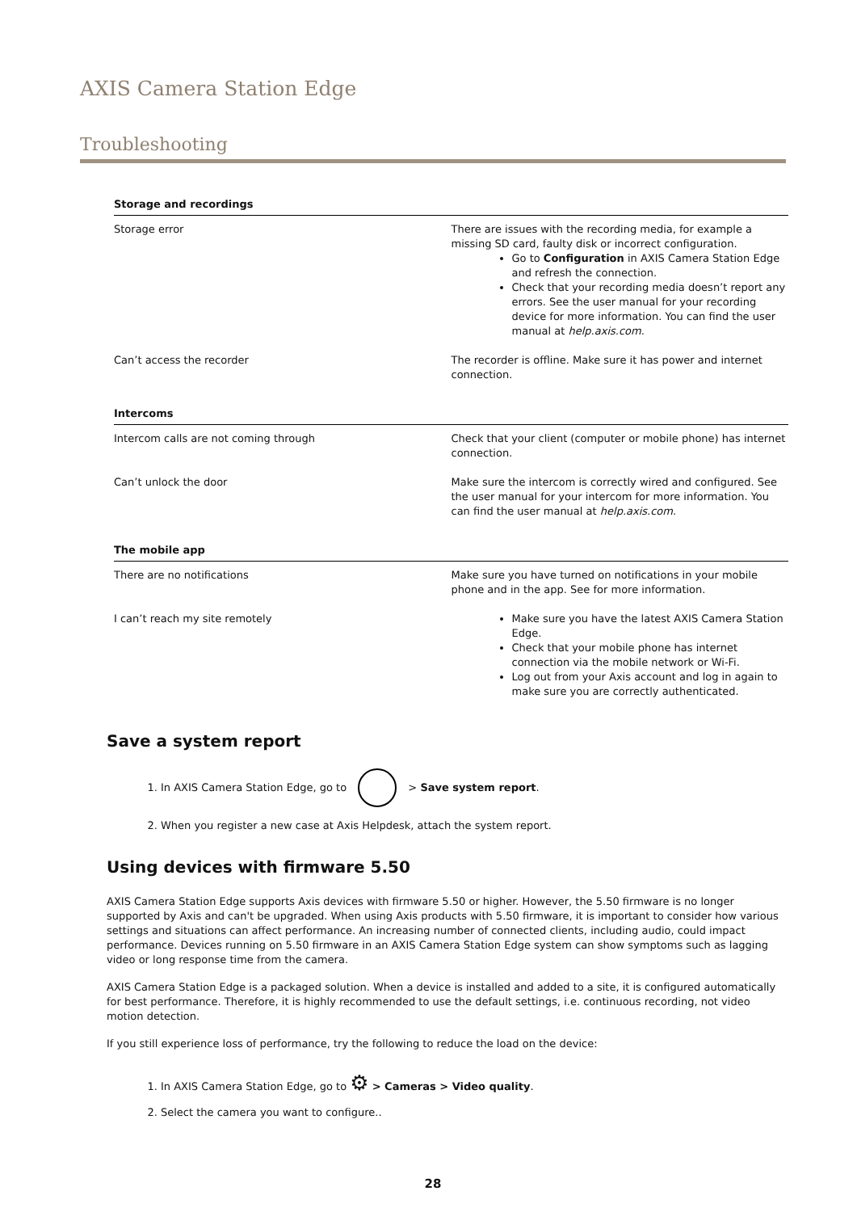AXIS Camera Station Edge
Troubleshooting
| Storage and recordings | |
| --- | --- |
| Storage error | There are issues with the recording media, for example a missing SD card, faulty disk or incorrect configuration. Go to Configuration in AXIS Camera Station Edge and refresh the connection. Check that your recording media doesn’t report any errors. See the user manual for your recording device for more information. You can find the user manual at help.axis.com . |
| Can’t access the recorder | The recorder is offline. Make sure it has power and internet connection. |
| Intercoms | |
| Intercom calls are not coming through | Check that your client (computer or mobile phone) has internet connection. |
| Can’t unlock the door | Make sure the intercom is correctly wired and configured. See the user manual for your intercom for more information. You can find the user manual at help.axis.com . |
| The mobile app | |
| There are no notifications | Make sure you have turned on notifications in your mobile phone and in the app. See for more information. |
| I can’t reach my site remotely | Make sure you have the latest AXIS Camera Station Edge. Check that your mobile phone has internet connection via the mobile network or Wi-Fi. Log out from your Axis account and log in again to make sure you are correctly authenticated. |
Save a system report
1. In AXIS Camera Station Edge, go to > Save system report.
2. When you register a new case at Axis Helpdesk, attach the system report.
Using devices with firmware 5.50
AXIS Camera Station Edge supports Axis devices with firmware 5.50 or higher. However, the 5.50 firmware is no longer supported by Axis and can't be upgraded. When using Axis products with 5.50 firmware, it is important to consider how various settings and situations can affect performance. An increasing number of connected clients, including audio, could impact performance. Devices running on 5.50 firmware in an AXIS Camera Station Edge system can show symptoms such as lagging video or long response time from the camera.
AXIS Camera Station Edge is a packaged solution. When a device is installed and added to a site, it is configured automatically for best performance. Therefore, it is highly recommended to use the default settings, i.e. continuous recording, not video motion detection.
If you still experience loss of performance, try the following to reduce the load on the device:
1. In AXIS Camera Station Edge, go to ⚙ > Cameras > Video quality.
2. Select the camera you want to configure..
28